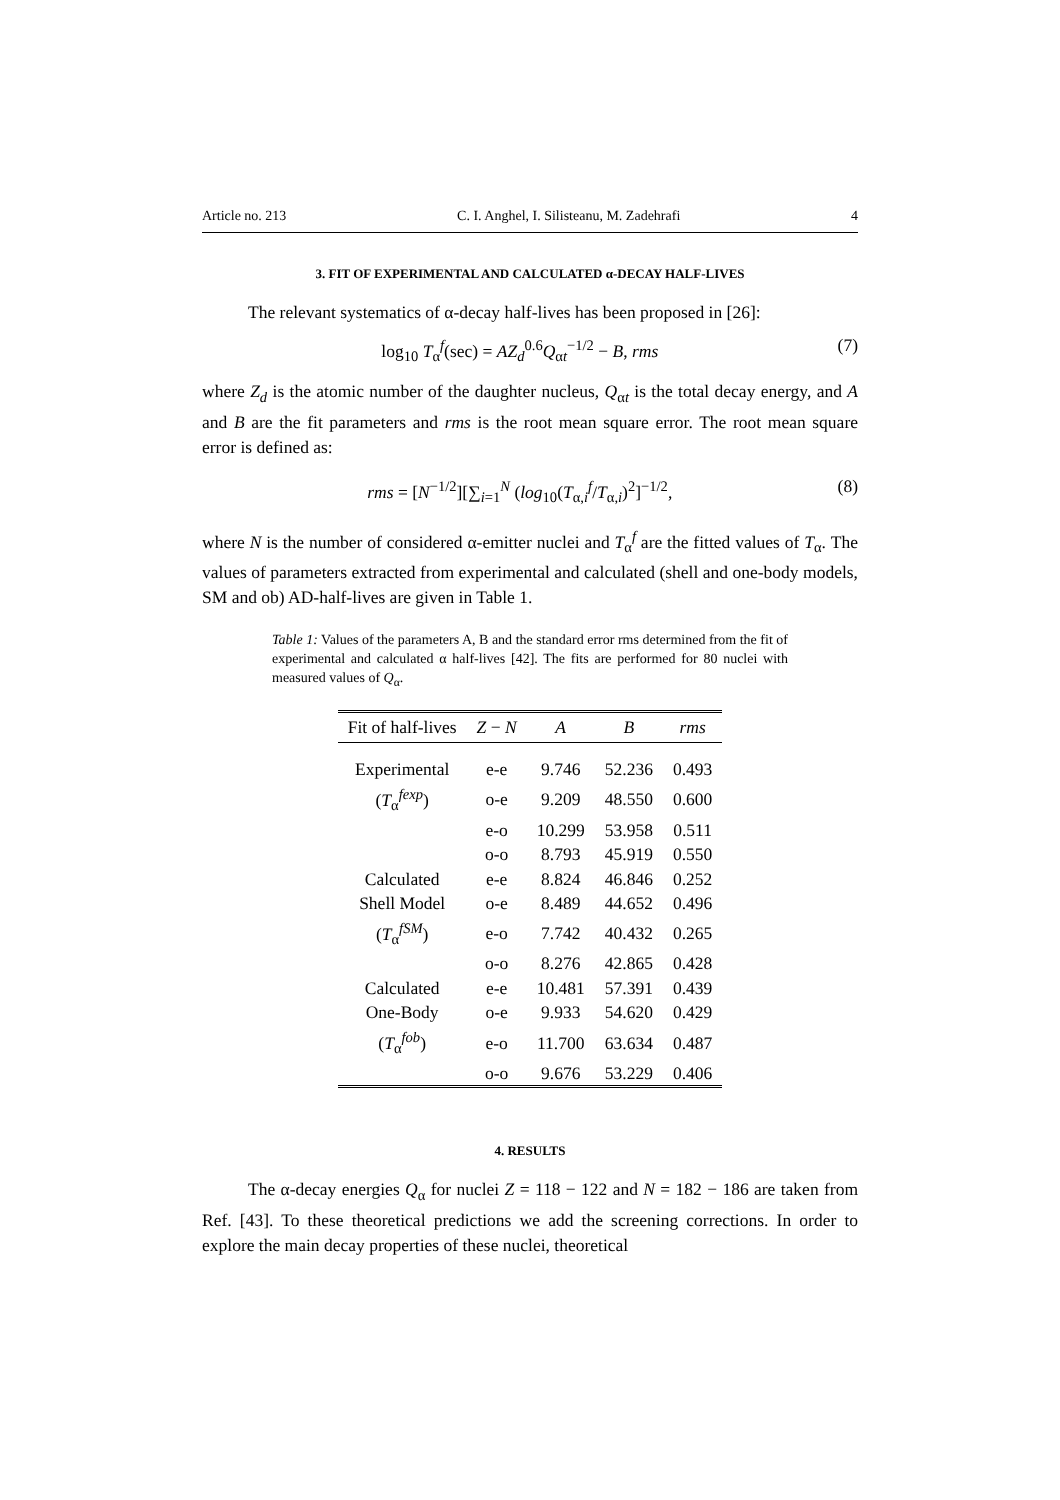Article no. 213 C. I. Anghel, I. Silisteanu, M. Zadehrafi 4
3. FIT OF EXPERIMENTAL AND CALCULATED α-DECAY HALF-LIVES
The relevant systematics of α-decay half-lives has been proposed in [26]:
log<sub>10</sub> T<sub>α</sub><sup>f</sup>(sec) = AZ<sub>d</sub><sup>0.6</sup>Q<sub>αt</sub><sup>−1/2</sup> − B, rms (7)
where Z<sub>d</sub> is the atomic number of the daughter nucleus, Q<sub>αt</sub> is the total decay energy, and A and B are the fit parameters and rms is the root mean square error. The root mean square error is defined as:
rms = [N<sup>−1/2</sup>][∑<sub>i=1</sub><sup>N</sup> (log<sub>10</sub>(T<sub>α,i</sub><sup>f</sup>/T<sub>α,i</sub>)<sup>2</sup>]<sup>−1/2</sup>, (8)
where N is the number of considered α-emitter nuclei and T<sub>α</sub><sup>f</sup> are the fitted values of T<sub>α</sub>. The values of parameters extracted from experimental and calculated (shell and one-body models, SM and ob) AD-half-lives are given in Table 1.
Table 1: Values of the parameters A, B and the standard error rms determined from the fit of experimental and calculated α half-lives [42]. The fits are performed for 80 nuclei with measured values of Q<sub>α</sub>.
| Fit of half-lives | Z − N | A | B | rms |
| --- | --- | --- | --- | --- |
| Experimental | e-e | 9.746 | 52.236 | 0.493 |
| ( T<sub>α</sub><sup>fexp</sup>) | o-e | 9.209 | 48.550 | 0.600 |
| | e-o | 10.299 | 53.958 | 0.511 |
| | o-o | 8.793 | 45.919 | 0.550 |
| Calculated | e-e | 8.824 | 46.846 | 0.252 |
| Shell Model | o-e | 8.489 | 44.652 | 0.496 |
| ( T<sub>α</sub><sup>fSM</sup>) | e-o | 7.742 | 40.432 | 0.265 |
| | o-o | 8.276 | 42.865 | 0.428 |
| Calculated | e-e | 10.481 | 57.391 | 0.439 |
| One-Body | o-e | 9.933 | 54.620 | 0.429 |
| ( T<sub>α</sub><sup>fob</sup>) | e-o | 11.700 | 63.634 | 0.487 |
| | o-o | 9.676 | 53.229 | 0.406 |
4. RESULTS
The α-decay energies Q<sub>α</sub> for nuclei Z = 118 − 122 and N = 182 − 186 are taken from Ref. [43]. To these theoretical predictions we add the screening corrections. In order to explore the main decay properties of these nuclei, theoretical